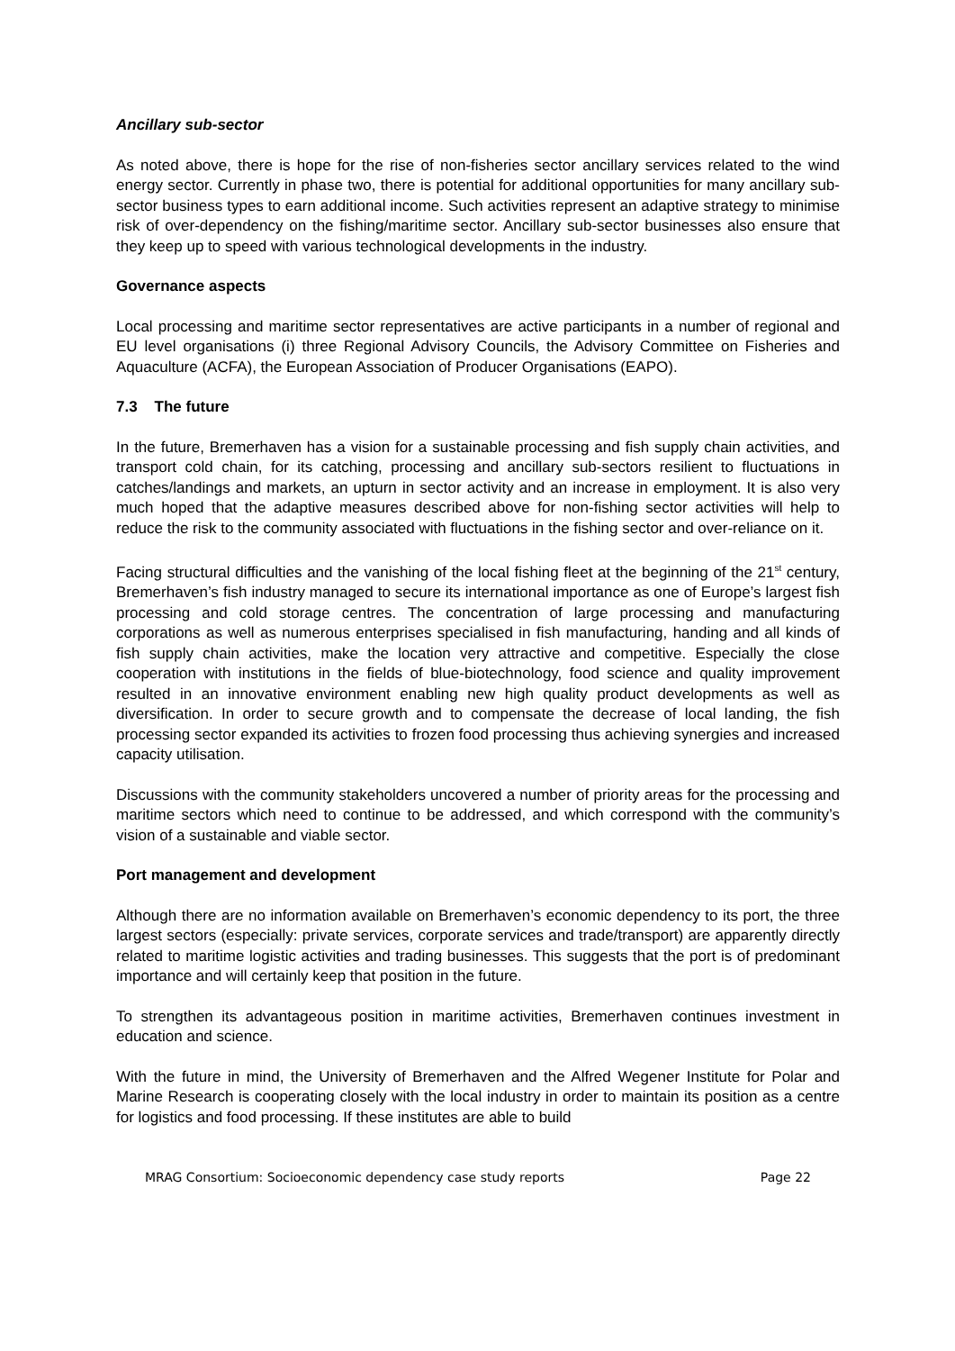Ancillary sub-sector
As noted above, there is hope for the rise of non-fisheries sector ancillary services related to the wind energy sector. Currently in phase two, there is potential for additional opportunities for many ancillary sub-sector business types to earn additional income. Such activities represent an adaptive strategy to minimise risk of over-dependency on the fishing/maritime sector. Ancillary sub-sector businesses also ensure that they keep up to speed with various technological developments in the industry.
Governance aspects
Local processing and maritime sector representatives are active participants in a number of regional and EU level organisations (i) three Regional Advisory Councils, the Advisory Committee on Fisheries and Aquaculture (ACFA), the European Association of Producer Organisations (EAPO).
7.3 The future
In the future, Bremerhaven has a vision for a sustainable processing and fish supply chain activities, and transport cold chain, for its catching, processing and ancillary sub-sectors resilient to fluctuations in catches/landings and markets, an upturn in sector activity and an increase in employment. It is also very much hoped that the adaptive measures described above for non-fishing sector activities will help to reduce the risk to the community associated with fluctuations in the fishing sector and over-reliance on it.
Facing structural difficulties and the vanishing of the local fishing fleet at the beginning of the 21<sup>st</sup> century, Bremerhaven’s fish industry managed to secure its international importance as one of Europe’s largest fish processing and cold storage centres. The concentration of large processing and manufacturing corporations as well as numerous enterprises specialised in fish manufacturing, handing and all kinds of fish supply chain activities, make the location very attractive and competitive. Especially the close cooperation with institutions in the fields of blue-biotechnology, food science and quality improvement resulted in an innovative environment enabling new high quality product developments as well as diversification. In order to secure growth and to compensate the decrease of local landing, the fish processing sector expanded its activities to frozen food processing thus achieving synergies and increased capacity utilisation.
Discussions with the community stakeholders uncovered a number of priority areas for the processing and maritime sectors which need to continue to be addressed, and which correspond with the community’s vision of a sustainable and viable sector.
Port management and development
Although there are no information available on Bremerhaven’s economic dependency to its port, the three largest sectors (especially: private services, corporate services and trade/transport) are apparently directly related to maritime logistic activities and trading businesses. This suggests that the port is of predominant importance and will certainly keep that position in the future.
To strengthen its advantageous position in maritime activities, Bremerhaven continues investment in education and science.
With the future in mind, the University of Bremerhaven and the Alfred Wegener Institute for Polar and Marine Research is cooperating closely with the local industry in order to maintain its position as a centre for logistics and food processing. If these institutes are able to build
MRAG Consortium: Socioeconomic dependency case study reports Page 22